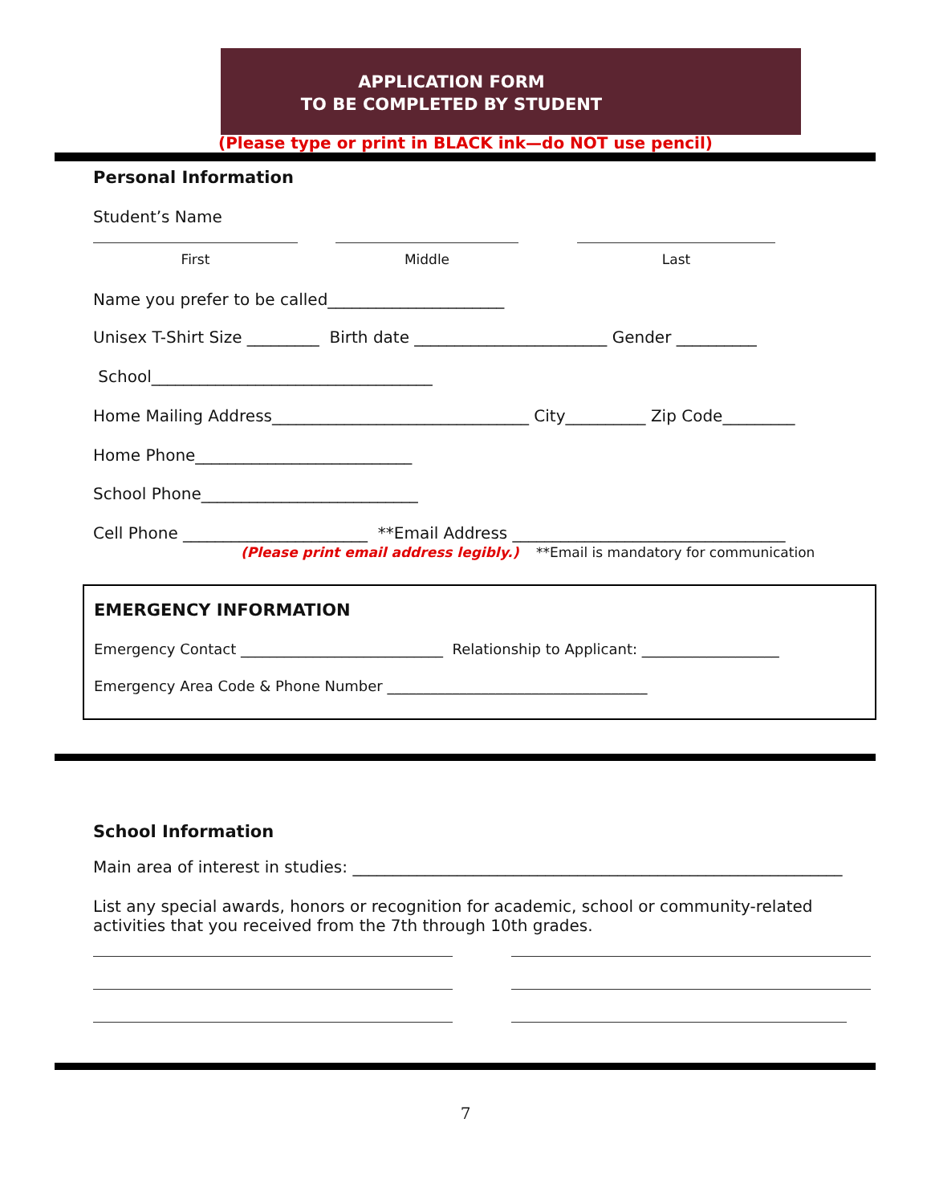APPLICATION FORM
TO BE COMPLETED BY STUDENT
(Please type or print in BLACK ink—do NOT use pencil)
Personal Information
Student’s Name
First Middle Last
Name you prefer to be called______________________
Unisex T-Shirt Size _________ Birth date ________________________ Gender __________
School___________________________________
Home Mailing Address________________________________ City__________ Zip Code_________
Home Phone___________________________
School Phone___________________________
Cell Phone _______________________ **Email Address __________________________________
(Please print email address legibly.) **Email is mandatory for communication
EMERGENCY INFORMATION
Emergency Contact ____________________________ Relationship to Applicant: ___________________
Emergency Area Code & Phone Number ____________________________________
School Information
Main area of interest in studies: _____________________________________________________________
List any special awards, honors or recognition for academic, school or community-related activities that you received from the 7th through 10th grades.
7